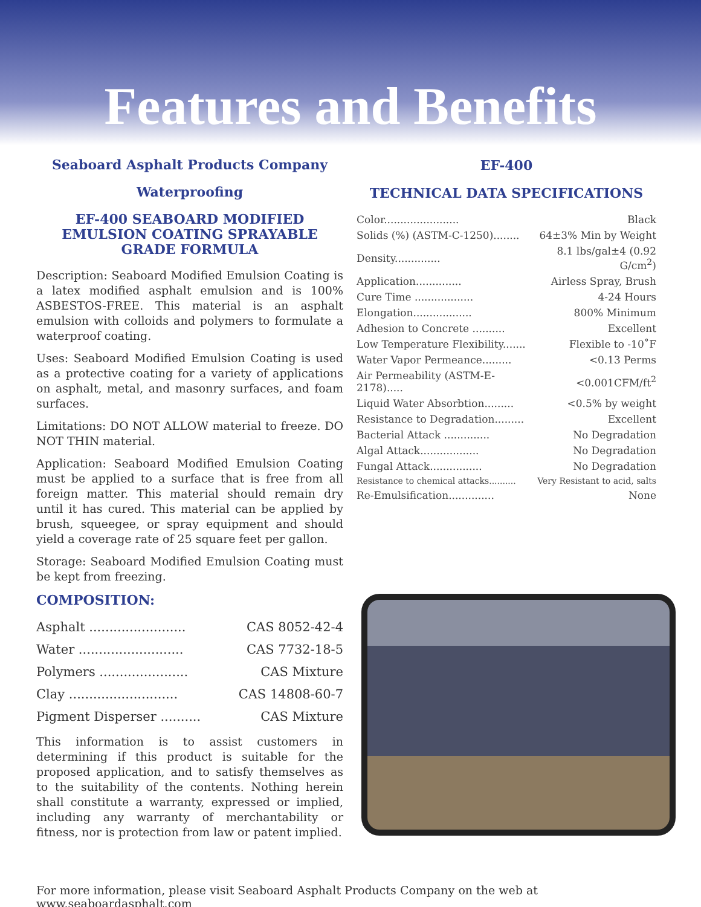Features and Benefits
Seaboard Asphalt Products Company
Waterproofing
EF-400 SEABOARD MODIFIED EMULSION COATING SPRAYABLE GRADE FORMULA
Description: Seaboard Modified Emulsion Coating is a latex modified asphalt emulsion and is 100% ASBESTOS-FREE. This material is an asphalt emulsion with colloids and polymers to formulate a waterproof coating.
Uses: Seaboard Modified Emulsion Coating is used as a protective coating for a variety of applications on asphalt, metal, and masonry surfaces, and foam surfaces.
Limitations: DO NOT ALLOW material to freeze. DO NOT THIN material.
Application: Seaboard Modified Emulsion Coating must be applied to a surface that is free from all foreign matter. This material should remain dry until it has cured. This material can be applied by brush, squeegee, or spray equipment and should yield a coverage rate of 25 square feet per gallon.
Storage: Seaboard Modified Emulsion Coating must be kept from freezing.
COMPOSITION:
| Asphalt ........................ | CAS 8052-42-4 |
| Water .......................... | CAS 7732-18-5 |
| Polymers ...................... | CAS Mixture |
| Clay ........................... | CAS 14808-60-7 |
| Pigment Disperser .......... | CAS Mixture |
This information is to assist customers in determining if this product is suitable for the proposed application, and to satisfy themselves as to the suitability of the contents. Nothing herein shall constitute a warranty, expressed or implied, including any warranty of merchantability or fitness, nor is protection from law or patent implied.
EF-400
TECHNICAL DATA SPECIFICATIONS
| Color....................... | Black |
| Solids (%) (ASTM-C-1250)........ | 64±3% Min by Weight |
| Density.............. | 8.1 lbs/gal±4 (0.92 G/cm<sup>2</sup>) |
| Application.............. | Airless Spray, Brush |
| Cure Time .................. | 4-24 Hours |
| Elongation.................. | 800% Minimum |
| Adhesion to Concrete .......... | Excellent |
| Low Temperature Flexibility....... | Flexible to -10˚F |
| Water Vapor Permeance......... | <0.13 Perms |
| Air Permeability (ASTM-E-2178)..... | <0.001CFM/ft<sup>2</sup> |
| Liquid Water Absorbtion......... | <0.5% by weight |
| Resistance to Degradation......... | Excellent |
| Bacterial Attack .............. | No Degradation |
| Algal Attack.................. | No Degradation |
| Fungal Attack................ | No Degradation |
| Resistance to chemical attacks.......... | Very Resistant to acid, salts |
| Re-Emulsification.............. | None |
For more information, please visit Seaboard Asphalt Products Company on the web at www.seaboardasphalt.com